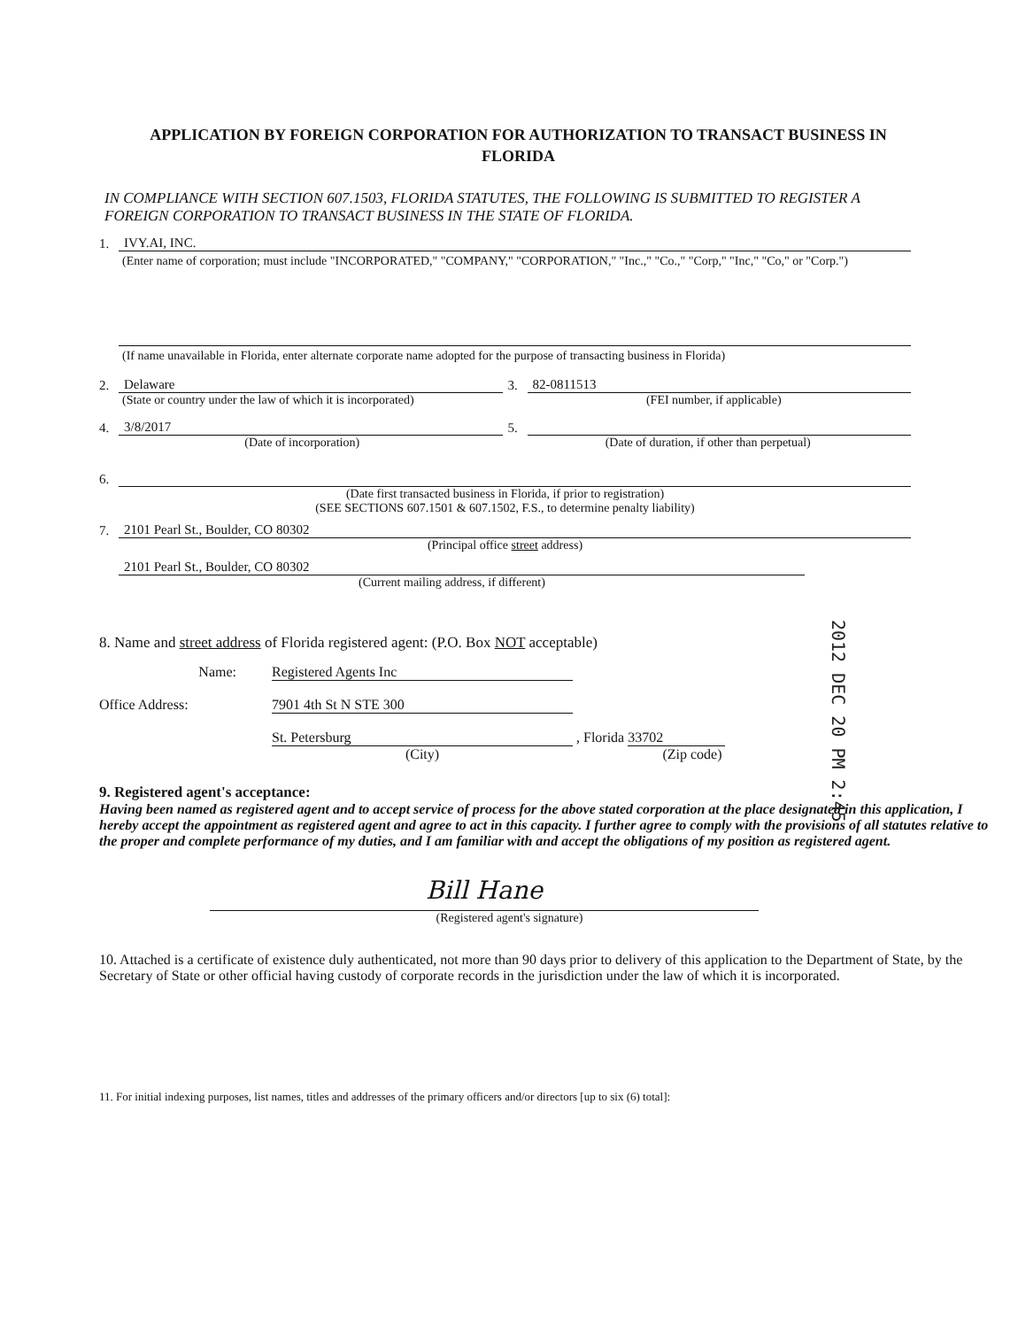APPLICATION BY FOREIGN CORPORATION FOR AUTHORIZATION TO TRANSACT BUSINESS IN FLORIDA
IN COMPLIANCE WITH SECTION 607.1503, FLORIDA STATUTES, THE FOLLOWING IS SUBMITTED TO REGISTER A FOREIGN CORPORATION TO TRANSACT BUSINESS IN THE STATE OF FLORIDA.
1. IVY.AI, INC.
(Enter name of corporation; must include "INCORPORATED," "COMPANY," "CORPORATION," "Inc.," "Co.," "Corp," "Inc," "Co," or "Corp.")
(If name unavailable in Florida, enter alternate corporate name adopted for the purpose of transacting business in Florida)
2. Delaware 3. 82-0811513
(State or country under the law of which it is incorporated) (FEI number, if applicable)
4. 3/8/2017 5.
(Date of incorporation) (Date of duration, if other than perpetual)
6.
(Date first transacted business in Florida, if prior to registration)
(SEE SECTIONS 607.1501 & 607.1502, F.S., to determine penalty liability)
7. 2101 Pearl St., Boulder, CO 80302
(Principal office street address)
2101 Pearl St., Boulder, CO 80302
(Current mailing address, if different)
8. Name and street address of Florida registered agent: (P.O. Box NOT acceptable)
Name: Registered Agents Inc
Office Address: 7901 4th St N STE 300
St. Petersburg , Florida 33702
(City) (Zip code)
9. Registered agent's acceptance:
Having been named as registered agent and to accept service of process for the above stated corporation at the place designated in this application, I hereby accept the appointment as registered agent and agree to act in this capacity. I further agree to comply with the provisions of all statutes relative to the proper and complete performance of my duties, and I am familiar with and accept the obligations of my position as registered agent.
Bill Hane
(Registered agent's signature)
10. Attached is a certificate of existence duly authenticated, not more than 90 days prior to delivery of this application to the Department of State, by the Secretary of State or other official having custody of corporate records in the jurisdiction under the law of which it is incorporated.
11. For initial indexing purposes, list names, titles and addresses of the primary officers and/or directors [up to six (6) total]:
2012 DEC 20 PM 2:45